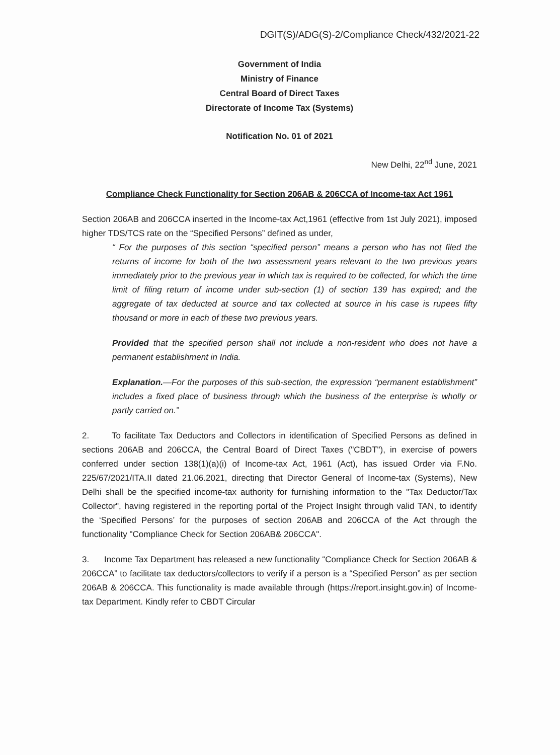DGIT(S)/ADG(S)-2/Compliance Check/432/2021-22
Government of India
Ministry of Finance
Central Board of Direct Taxes
Directorate of Income Tax (Systems)
Notification No. 01 of 2021
New Delhi, 22<sup>nd</sup> June, 2021
Compliance Check Functionality for Section 206AB & 206CCA of Income-tax Act 1961
Section 206AB and 206CCA inserted in the Income-tax Act,1961 (effective from 1st July 2021), imposed higher TDS/TCS rate on the “Specified Persons” defined as under,
“ For the purposes of this section “specified person” means a person who has not filed the returns of income for both of the two assessment years relevant to the two previous years immediately prior to the previous year in which tax is required to be collected, for which the time limit of filing return of income under sub-section (1) of section 139 has expired; and the aggregate of tax deducted at source and tax collected at source in his case is rupees fifty thousand or more in each of these two previous years.
Provided that the specified person shall not include a non-resident who does not have a permanent establishment in India.
Explanation.—For the purposes of this sub-section, the expression “permanent establishment” includes a fixed place of business through which the business of the enterprise is wholly or partly carried on.”
2. To facilitate Tax Deductors and Collectors in identification of Specified Persons as defined in sections 206AB and 206CCA, the Central Board of Direct Taxes ("CBDT"), in exercise of powers conferred under section 138(1)(a)(i) of Income-tax Act, 1961 (Act), has issued Order via F.No. 225/67/2021/ITA.II dated 21.06.2021, directing that Director General of Income-tax (Systems), New Delhi shall be the specified income-tax authority for furnishing information to the "Tax Deductor/Tax Collector", having registered in the reporting portal of the Project Insight through valid TAN, to identify the ‘Specified Persons’ for the purposes of section 206AB and 206CCA of the Act through the functionality "Compliance Check for Section 206AB& 206CCA".
3. Income Tax Department has released a new functionality “Compliance Check for Section 206AB & 206CCA” to facilitate tax deductors/collectors to verify if a person is a “Specified Person” as per section 206AB & 206CCA. This functionality is made available through (https://report.insight.gov.in) of Income-tax Department. Kindly refer to CBDT Circular